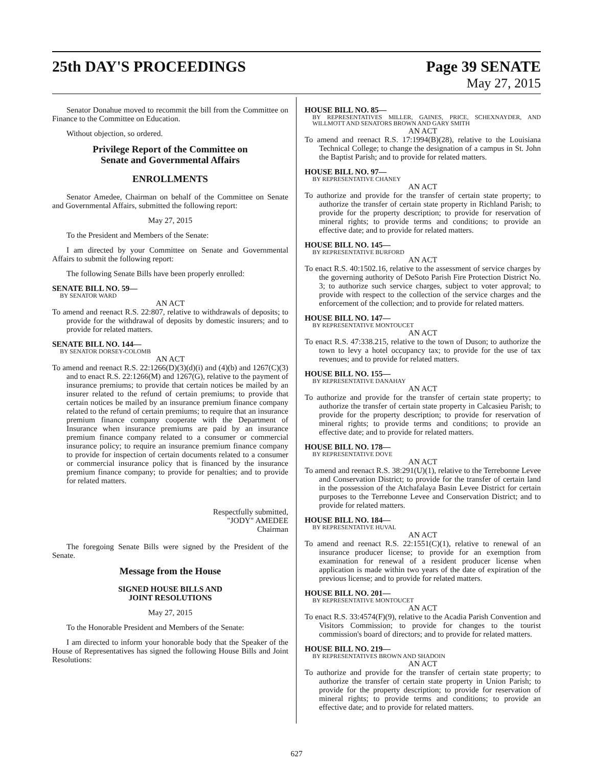25th DAY'S PROCEEDINGS Page 39 SENATE
May 27, 2015
Senator Donahue moved to recommit the bill from the Committee on Finance to the Committee on Education.
Without objection, so ordered.
Privilege Report of the Committee on
Senate and Governmental Affairs
ENROLLMENTS
Senator Amedee, Chairman on behalf of the Committee on Senate and Governmental Affairs, submitted the following report:
May 27, 2015
To the President and Members of the Senate:
I am directed by your Committee on Senate and Governmental Affairs to submit the following report:
The following Senate Bills have been properly enrolled:
SENATE BILL NO. 59—
BY SENATOR WARD
AN ACT
To amend and reenact R.S. 22:807, relative to withdrawals of deposits; to provide for the withdrawal of deposits by domestic insurers; and to provide for related matters.
SENATE BILL NO. 144—
BY SENATOR DORSEY-COLOMB
AN ACT
To amend and reenact R.S. 22:1266(D)(3)(d)(i) and (4)(b) and 1267(C)(3) and to enact R.S. 22:1266(M) and 1267(G), relative to the payment of insurance premiums; to provide that certain notices be mailed by an insurer related to the refund of certain premiums; to provide that certain notices be mailed by an insurance premium finance company related to the refund of certain premiums; to require that an insurance premium finance company cooperate with the Department of Insurance when insurance premiums are paid by an insurance premium finance company related to a consumer or commercial insurance policy; to require an insurance premium finance company to provide for inspection of certain documents related to a consumer or commercial insurance policy that is financed by the insurance premium finance company; to provide for penalties; and to provide for related matters.
Respectfully submitted,
"JODY" AMEDEE
Chairman
The foregoing Senate Bills were signed by the President of the Senate.
Message from the House
SIGNED HOUSE BILLS AND
JOINT RESOLUTIONS
May 27, 2015
To the Honorable President and Members of the Senate:
I am directed to inform your honorable body that the Speaker of the House of Representatives has signed the following House Bills and Joint Resolutions:
HOUSE BILL NO. 85—
BY REPRESENTATIVES MILLER, GAINES, PRICE, SCHEXNAYDER, AND WILLMOTT AND SENATORS BROWN AND GARY SMITH
AN ACT
To amend and reenact R.S. 17:1994(B)(28), relative to the Louisiana Technical College; to change the designation of a campus in St. John the Baptist Parish; and to provide for related matters.
HOUSE BILL NO. 97—
BY REPRESENTATIVE CHANEY
AN ACT
To authorize and provide for the transfer of certain state property; to authorize the transfer of certain state property in Richland Parish; to provide for the property description; to provide for reservation of mineral rights; to provide terms and conditions; to provide an effective date; and to provide for related matters.
HOUSE BILL NO. 145—
BY REPRESENTATIVE BURFORD
AN ACT
To enact R.S. 40:1502.16, relative to the assessment of service charges by the governing authority of DeSoto Parish Fire Protection District No. 3; to authorize such service charges, subject to voter approval; to provide with respect to the collection of the service charges and the enforcement of the collection; and to provide for related matters.
HOUSE BILL NO. 147—
BY REPRESENTATIVE MONTOUCET
AN ACT
To enact R.S. 47:338.215, relative to the town of Duson; to authorize the town to levy a hotel occupancy tax; to provide for the use of tax revenues; and to provide for related matters.
HOUSE BILL NO. 155—
BY REPRESENTATIVE DANAHAY
AN ACT
To authorize and provide for the transfer of certain state property; to authorize the transfer of certain state property in Calcasieu Parish; to provide for the property description; to provide for reservation of mineral rights; to provide terms and conditions; to provide an effective date; and to provide for related matters.
HOUSE BILL NO. 178—
BY REPRESENTATIVE DOVE
AN ACT
To amend and reenact R.S. 38:291(U)(1), relative to the Terrebonne Levee and Conservation District; to provide for the transfer of certain land in the possession of the Atchafalaya Basin Levee District for certain purposes to the Terrebonne Levee and Conservation District; and to provide for related matters.
HOUSE BILL NO. 184—
BY REPRESENTATIVE HUVAL
AN ACT
To amend and reenact R.S. 22:1551(C)(1), relative to renewal of an insurance producer license; to provide for an exemption from examination for renewal of a resident producer license when application is made within two years of the date of expiration of the previous license; and to provide for related matters.
HOUSE BILL NO. 201—
BY REPRESENTATIVE MONTOUCET
AN ACT
To enact R.S. 33:4574(F)(9), relative to the Acadia Parish Convention and Visitors Commission; to provide for changes to the tourist commission's board of directors; and to provide for related matters.
HOUSE BILL NO. 219—
BY REPRESENTATIVES BROWN AND SHADOIN
AN ACT
To authorize and provide for the transfer of certain state property; to authorize the transfer of certain state property in Union Parish; to provide for the property description; to provide for reservation of mineral rights; to provide terms and conditions; to provide an effective date; and to provide for related matters.
627